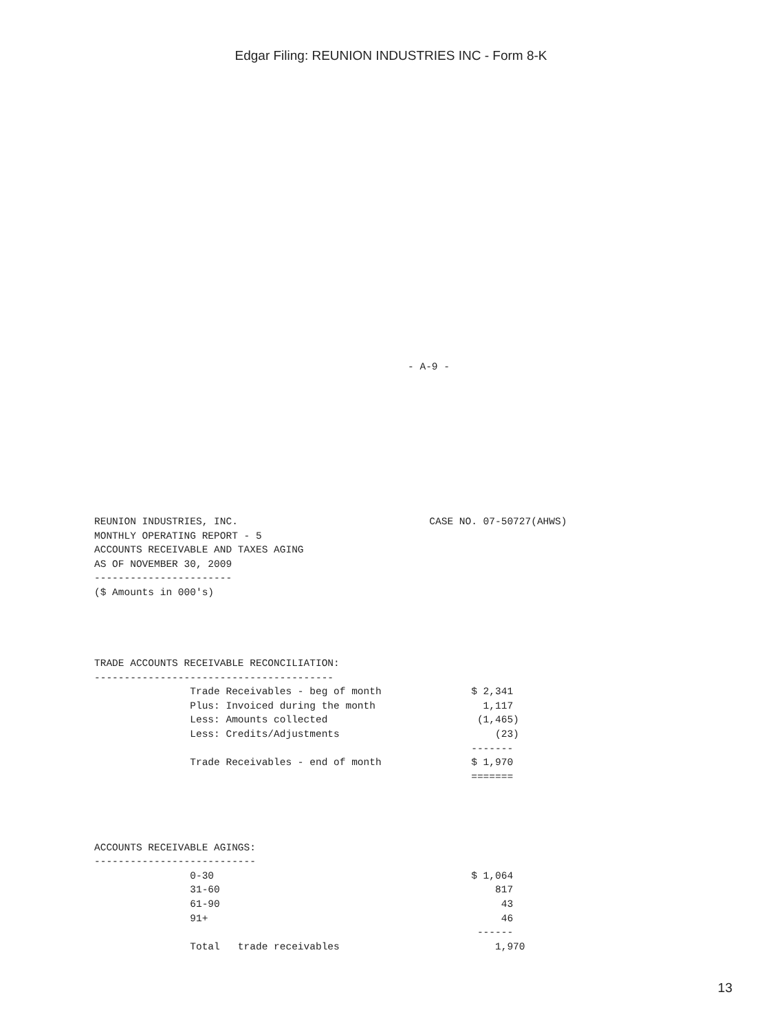Edgar Filing: REUNION INDUSTRIES INC - Form 8-K
- A-9 -
REUNION INDUSTRIES, INC. CASE NO. 07-50727(AHWS) MONTHLY OPERATING REPORT - 5 ACCOUNTS RECEIVABLE AND TAXES AGING AS OF NOVEMBER 30, 2009 ----------------------- ($ Amounts in 000's) TRADE ACCOUNTS RECEIVABLE RECONCILIATION: ---------------------------------------- Trade Receivables - beg of month $ 2,341 Plus: Invoiced during the month 1,117 Less: Amounts collected (1,465) Less: Credits/Adjustments (23) ------- Trade Receivables - end of month $ 1,970 ======= ACCOUNTS RECEIVABLE AGINGS: --------------------------- 0-30 $ 1,064 31-60 817 61-90 43 91+ 46 ------ Total trade receivables 1,970
13